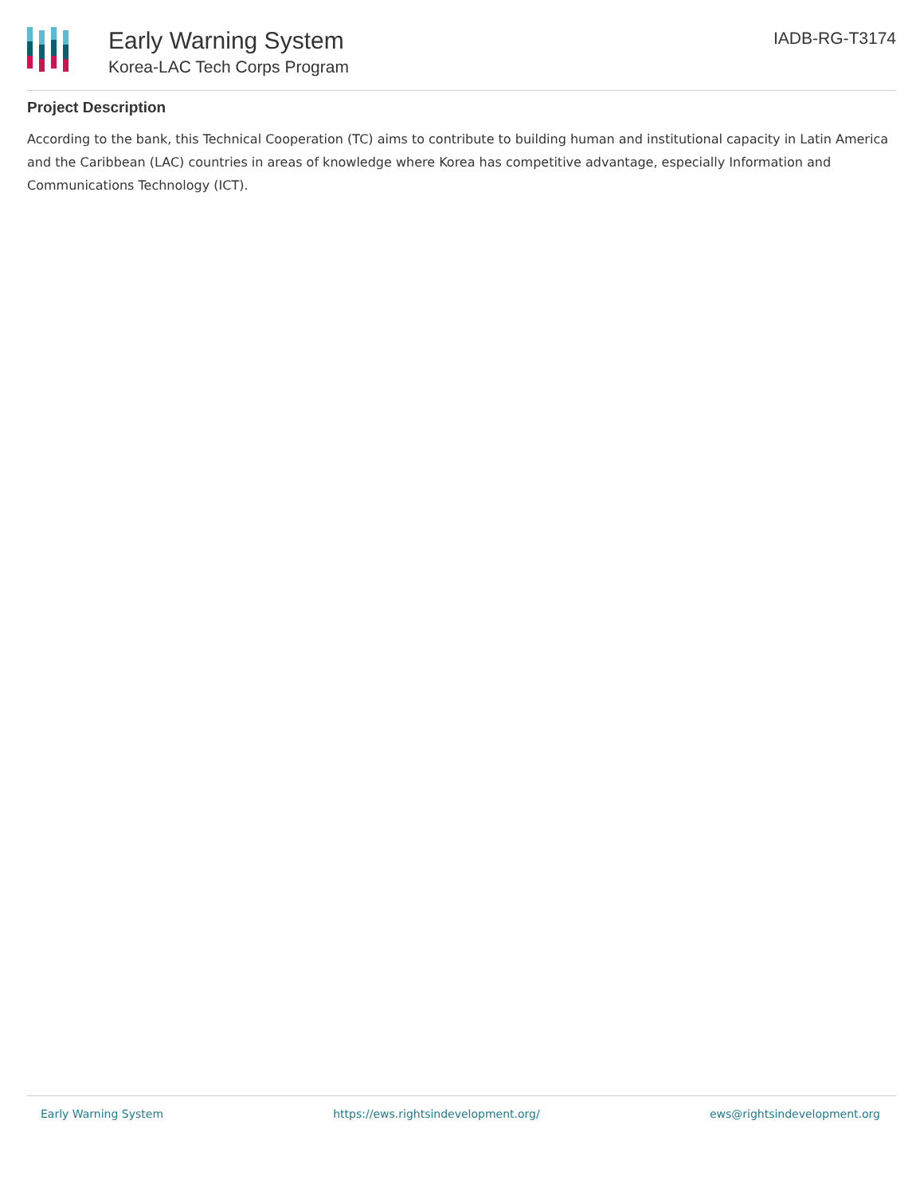Early Warning System
Korea-LAC Tech Corps Program
IADB-RG-T3174
Project Description
According to the bank, this Technical Cooperation (TC) aims to contribute to building human and institutional capacity in Latin America and the Caribbean (LAC) countries in areas of knowledge where Korea has competitive advantage, especially Information and Communications Technology (ICT).
Early Warning System https://ews.rightsindevelopment.org/ ews@rightsindevelopment.org